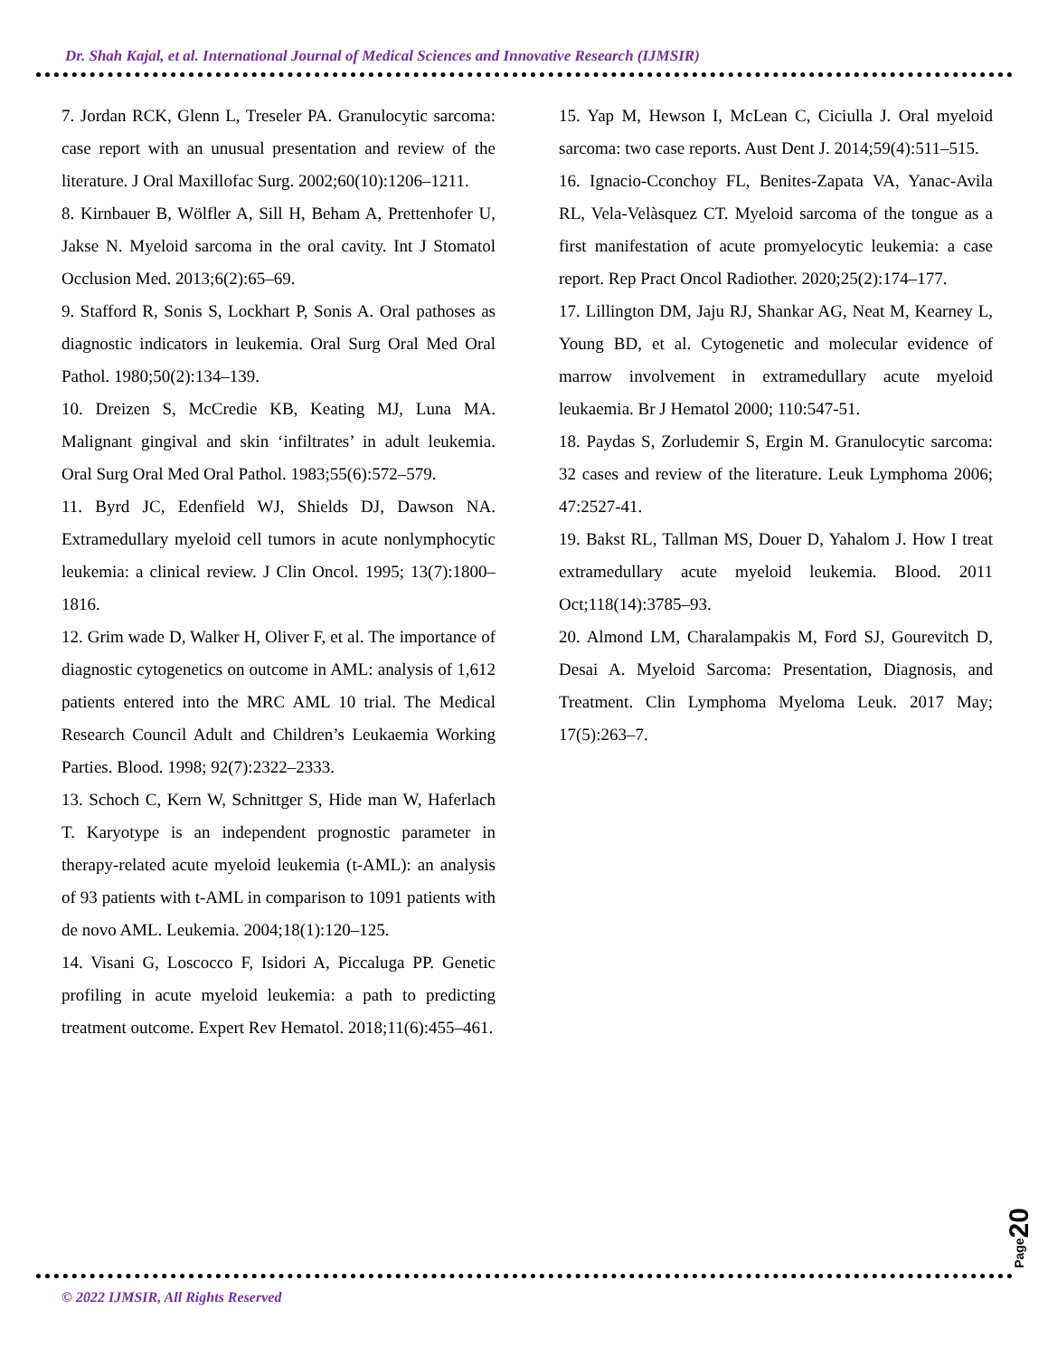Dr. Shah Kajal, et al. International Journal of Medical Sciences and Innovative Research (IJMSIR)
7. Jordan RCK, Glenn L, Treseler PA. Granulocytic sarcoma: case report with an unusual presentation and review of the literature. J Oral Maxillofac Surg. 2002;60(10):1206–1211.
8. Kirnbauer B, Wölfler A, Sill H, Beham A, Prettenhofer U, Jakse N. Myeloid sarcoma in the oral cavity. Int J Stomatol Occlusion Med. 2013;6(2):65–69.
9. Stafford R, Sonis S, Lockhart P, Sonis A. Oral pathoses as diagnostic indicators in leukemia. Oral Surg Oral Med Oral Pathol. 1980;50(2):134–139.
10. Dreizen S, McCredie KB, Keating MJ, Luna MA. Malignant gingival and skin ‘infiltrates’ in adult leukemia. Oral Surg Oral Med Oral Pathol. 1983;55(6):572–579.
11. Byrd JC, Edenfield WJ, Shields DJ, Dawson NA. Extramedullary myeloid cell tumors in acute nonlymphocytic leukemia: a clinical review. J Clin Oncol. 1995; 13(7):1800–1816.
12. Grim wade D, Walker H, Oliver F, et al. The importance of diagnostic cytogenetics on outcome in AML: analysis of 1,612 patients entered into the MRC AML 10 trial. The Medical Research Council Adult and Children’s Leukaemia Working Parties. Blood. 1998; 92(7):2322–2333.
13. Schoch C, Kern W, Schnittger S, Hide man W, Haferlach T. Karyotype is an independent prognostic parameter in therapy-related acute myeloid leukemia (t-AML): an analysis of 93 patients with t-AML in comparison to 1091 patients with de novo AML. Leukemia. 2004;18(1):120–125.
14. Visani G, Loscocco F, Isidori A, Piccaluga PP. Genetic profiling in acute myeloid leukemia: a path to predicting treatment outcome. Expert Rev Hematol. 2018;11(6):455–461.
15. Yap M, Hewson I, McLean C, Ciciulla J. Oral myeloid sarcoma: two case reports. Aust Dent J. 2014;59(4):511–515.
16. Ignacio-Cconchoy FL, Benites-Zapata VA, Yanac-Avila RL, Vela-Velàsquez CT. Myeloid sarcoma of the tongue as a first manifestation of acute promyelocytic leukemia: a case report. Rep Pract Oncol Radiother. 2020;25(2):174–177.
17. Lillington DM, Jaju RJ, Shankar AG, Neat M, Kearney L, Young BD, et al. Cytogenetic and molecular evidence of marrow involvement in extramedullary acute myeloid leukaemia. Br J Hematol 2000; 110:547-51.
18. Paydas S, Zorludemir S, Ergin M. Granulocytic sarcoma: 32 cases and review of the literature. Leuk Lymphoma 2006; 47:2527-41.
19. Bakst RL, Tallman MS, Douer D, Yahalom J. How I treat extramedullary acute myeloid leukemia. Blood. 2011 Oct;118(14):3785–93.
20. Almond LM, Charalampakis M, Ford SJ, Gourevitch D, Desai A. Myeloid Sarcoma: Presentation, Diagnosis, and Treatment. Clin Lymphoma Myeloma Leuk. 2017 May; 17(5):263–7.
Page 20
© 2022 IJMSIR, All Rights Reserved